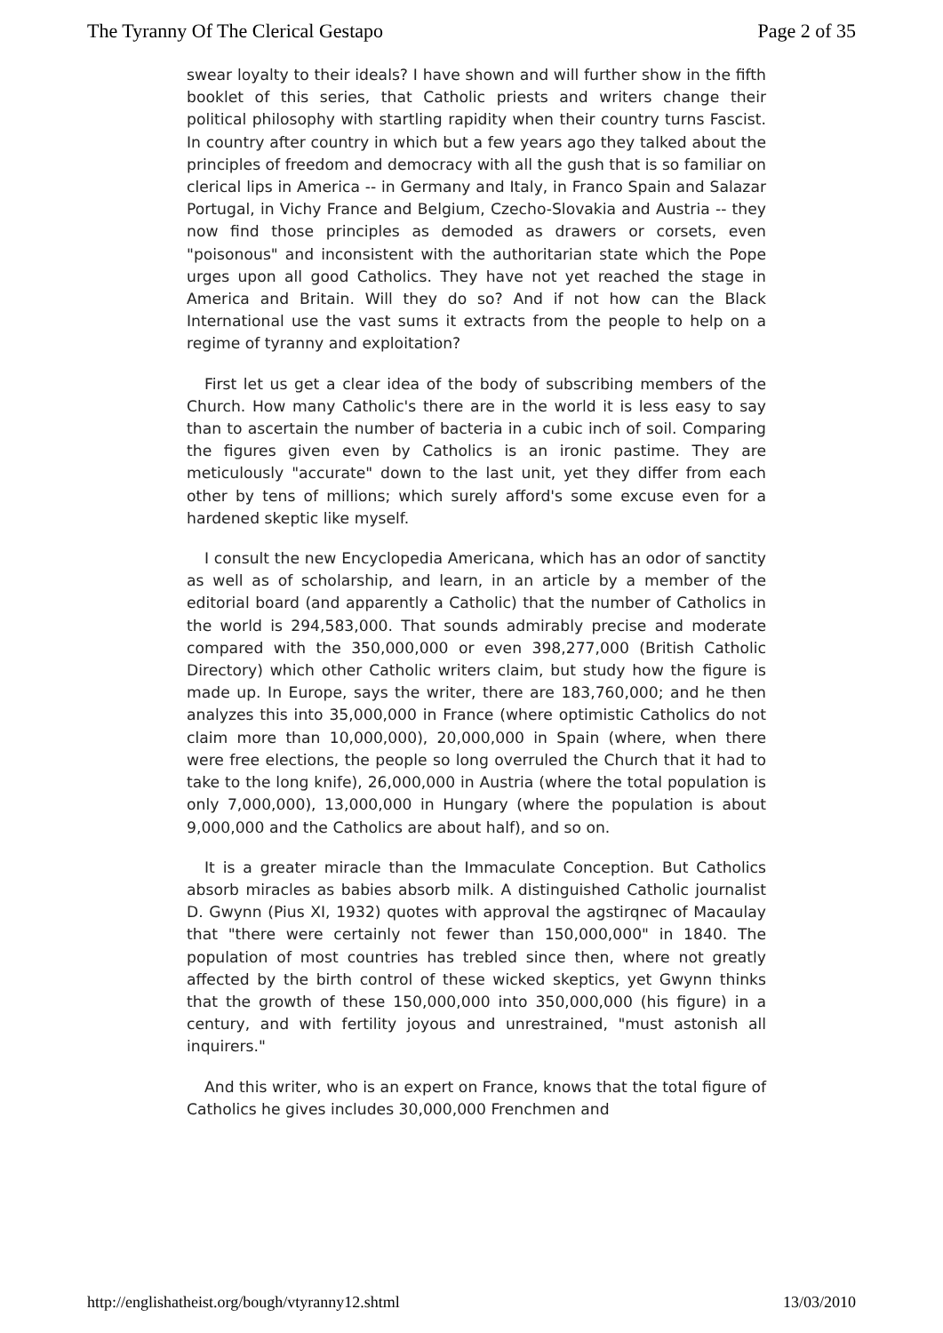The Tyranny Of The Clerical Gestapo Page 2 of 35
swear loyalty to their ideals? I have shown and will further show in the fifth booklet of this series, that Catholic priests and writers change their political philosophy with startling rapidity when their country turns Fascist. In country after country in which but a few years ago they talked about the principles of freedom and democracy with all the gush that is so familiar on clerical lips in America -- in Germany and Italy, in Franco Spain and Salazar Portugal, in Vichy France and Belgium, Czecho-Slovakia and Austria -- they now find those principles as demoded as drawers or corsets, even "poisonous" and inconsistent with the authoritarian state which the Pope urges upon all good Catholics. They have not yet reached the stage in America and Britain. Will they do so? And if not how can the Black International use the vast sums it extracts from the people to help on a regime of tyranny and exploitation?
First let us get a clear idea of the body of subscribing members of the Church. How many Catholic's there are in the world it is less easy to say than to ascertain the number of bacteria in a cubic inch of soil. Comparing the figures given even by Catholics is an ironic pastime. They are meticulously "accurate" down to the last unit, yet they differ from each other by tens of millions; which surely afford's some excuse even for a hardened skeptic like myself.
I consult the new Encyclopedia Americana, which has an odor of sanctity as well as of scholarship, and learn, in an article by a member of the editorial board (and apparently a Catholic) that the number of Catholics in the world is 294,583,000. That sounds admirably precise and moderate compared with the 350,000,000 or even 398,277,000 (British Catholic Directory) which other Catholic writers claim, but study how the figure is made up. In Europe, says the writer, there are 183,760,000; and he then analyzes this into 35,000,000 in France (where optimistic Catholics do not claim more than 10,000,000), 20,000,000 in Spain (where, when there were free elections, the people so long overruled the Church that it had to take to the long knife), 26,000,000 in Austria (where the total population is only 7,000,000), 13,000,000 in Hungary (where the population is about 9,000,000 and the Catholics are about half), and so on.
It is a greater miracle than the Immaculate Conception. But Catholics absorb miracles as babies absorb milk. A distinguished Catholic journalist D. Gwynn (Pius XI, 1932) quotes with approval the agstirqnec of Macaulay that "there were certainly not fewer than 150,000,000" in 1840. The population of most countries has trebled since then, where not greatly affected by the birth control of these wicked skeptics, yet Gwynn thinks that the growth of these 150,000,000 into 350,000,000 (his figure) in a century, and with fertility joyous and unrestrained, "must astonish all inquirers."
And this writer, who is an expert on France, knows that the total figure of Catholics he gives includes 30,000,000 Frenchmen and
http://englishatheist.org/bough/vtyranny12.shtml 13/03/2010